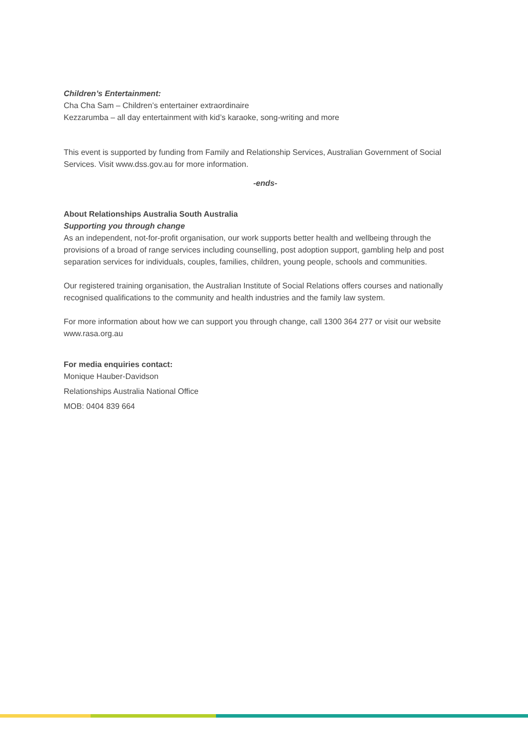Children’s Entertainment:
Cha Cha Sam – Children’s entertainer extraordinaire
Kezzarumba – all day entertainment with kid’s karaoke, song-writing and more
This event is supported by funding from Family and Relationship Services, Australian Government of Social Services. Visit www.dss.gov.au for more information.
-ends-
About Relationships Australia South Australia
Supporting you through change
As an independent, not-for-profit organisation, our work supports better health and wellbeing through the provisions of a broad of range services including counselling, post adoption support, gambling help and post separation services for individuals, couples, families, children, young people, schools and communities.
Our registered training organisation, the Australian Institute of Social Relations offers courses and nationally recognised qualifications to the community and health industries and the family law system.
For more information about how we can support you through change, call 1300 364 277 or visit our website www.rasa.org.au
For media enquiries contact:
Monique Hauber-Davidson
Relationships Australia National Office
MOB: 0404 839 664